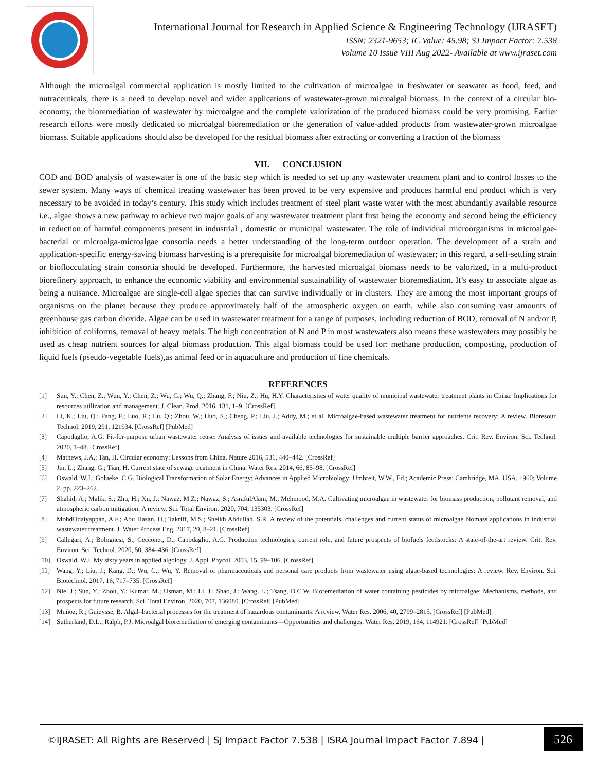International Journal for Research in Applied Science & Engineering Technology (IJRASET)
ISSN: 2321-9653; IC Value: 45.98; SJ Impact Factor: 7.538
Volume 10 Issue VIII Aug 2022- Available at www.ijraset.com
Although the microalgal commercial application is mostly limited to the cultivation of microalgae in freshwater or seawater as food, feed, and nutraceuticals, there is a need to develop novel and wider applications of wastewater-grown microalgal biomass. In the context of a circular bio-economy, the bioremediation of wastewater by microalgae and the complete valorization of the produced biomass could be very promising. Earlier research efforts were mostly dedicated to microalgal bioremediation or the generation of value-added products from wastewater-grown microalgae biomass. Suitable applications should also be developed for the residual biomass after extracting or converting a fraction of the biomass
VII. CONCLUSION
COD and BOD analysis of wastewater is one of the basic step which is needed to set up any wastewater treatment plant and to control losses to the sewer system. Many ways of chemical treating wastewater has been proved to be very expensive and produces harmful end product which is very necessary to be avoided in today’s century. This study which includes treatment of steel plant waste water with the most abundantly available resource i.e., algae shows a new pathway to achieve two major goals of any wastewater treatment plant first being the economy and second being the efficiency in reduction of harmful components present in industrial , domestic or municipal wastewater. The role of individual microorganisms in microalgae-bacterial or microalga-microalgae consortia needs a better understanding of the long-term outdoor operation. The development of a strain and application-specific energy-saving biomass harvesting is a prerequisite for microalgal bioremediation of wastewater; in this regard, a self-settling strain or bioflocculating strain consortia should be developed. Furthermore, the harvested microalgal biomass needs to be valorized, in a multi-product biorefinery approach, to enhance the economic viability and environmental sustainability of wastewater bioremediation. It’s easy to associate algae as being a nuisance. Microalgae are single-cell algae species that can survive individually or in clusters. They are among the most important groups of organisms on the planet because they produce approximately half of the atmospheric oxygen on earth, while also consuming vast amounts of greenhouse gas carbon dioxide. Algae can be used in wastewater treatment for a range of purposes, including reduction of BOD, removal of N and/or P, inhibition of coliforms, removal of heavy metals. The high concentration of N and P in most wastewaters also means these wastewaters may possibly be used as cheap nutrient sources for algal biomass production. This algal biomass could be used for: methane production, composting, production of liquid fuels (pseudo-vegetable fuels),as animal feed or in aquaculture and production of fine chemicals.
REFERENCES
[1] Sun, Y.; Chen, Z.; Wun, Y.; Chen, Z.; Wu, G.; Wu, Q.; Zhang, F.; Niu, Z.; Hu, H.Y. Characteristics of water quality of municipal wastewater treatment plants in China: Implications for resources utilization and management. J. Clean. Prod. 2016, 131, 1–9. [CrossRef]
[2] Li, K.; Liu, Q.; Fang, F.; Luo, R.; Lu, Q.; Zhou, W.; Huo, S.; Cheng, P.; Liu, J.; Addy, M.; et al. Microalgae-based wastewater treatment for nutrients recovery: A review. Bioresour. Technol. 2019, 291, 121934. [CrossRef] [PubMed]
[3] Capodaglio, A.G. Fit-for-purpose urban wastewater reuse: Analysis of issues and available technologies for sustainable multiple barrier approaches. Crit. Rev. Environ. Sci. Technol. 2020, 1–48. [CrossRef]
[4] Mathews, J.A.; Tan, H. Circular economy: Lessons from China. Nature 2016, 531, 440–442. [CrossRef]
[5] Jin, L.; Zhang, G.; Tian, H. Current state of sewage treatment in China. Water Res. 2014, 66, 85–98. [CrossRef]
[6] Oswald, W.J.; Golueke, C.G. Biological Transformation of Solar Energy; Advances in Applied Microbiology; Umbreit, W.W., Ed.; Academic Press: Cambridge, MA, USA, 1960; Volume 2, pp. 223–262.
[7] Shahid, A.; Malik, S.; Zhu, H.; Xu, J.; Nawaz, M.Z.; Nawaz, S.; AsrafulAlam, M.; Mehmood, M.A. Cultivating microalgae in wastewater for biomass production, pollutant removal, and atmospheric carbon mitigation: A review. Sci. Total Environ. 2020, 704, 135303. [CrossRef]
[8] MohdUdaiyappan, A.F.; Abu Hasan, H.; Takriff, M.S.; Sheikh Abdullah, S.R. A review of the potentials, challenges and current status of microalgae biomass applications in industrial wastewater treatment. J. Water Process Eng. 2017, 20, 8–21. [CrossRef]
[9] Callegari, A.; Bolognesi, S.; Cecconet, D.; Capodaglio, A.G. Production technologies, current role, and future prospects of biofuels feedstocks: A state-of-the-art review. Crit. Rev. Environ. Sci. Technol. 2020, 50, 384–436. [CrossRef]
[10] Oswald, W.J. My sixty years in applied algology. J. Appl. Phycol. 2003, 15, 99–106. [CrossRef]
[11] Wang, Y.; Liu, J.; Kang, D.; Wu, C.; Wu, Y. Removal of pharmaceuticals and personal care products from wastewater using algae-based technologies: A review. Rev. Environ. Sci. Biotechnol. 2017, 16, 717–735. [CrossRef]
[12] Nie, J.; Sun, Y.; Zhou, Y.; Kumar, M.; Usman, M.; Li, J.; Shao, J.; Wang, L.; Tsang, D.C.W. Bioremediation of water containing pesticides by microalgae: Mechanisms, methods, and prospects for future research. Sci. Total Environ. 2020, 707, 136080. [CrossRef] [PubMed]
[13] Muñoz, R.; Guieysse, B. Algal–bacterial processes for the treatment of hazardous contaminants: A review. Water Res. 2006, 40, 2799–2815. [CrossRef] [PubMed]
[14] Sutherland, D.L.; Ralph, P.J. Microalgal bioremediation of emerging contaminants—Opportunities and challenges. Water Res. 2019, 164, 114921. [CrossRef] [PubMed]
©IJRASET: All Rights are Reserved | SJ Impact Factor 7.538 | ISRA Journal Impact Factor 7.894 |
526